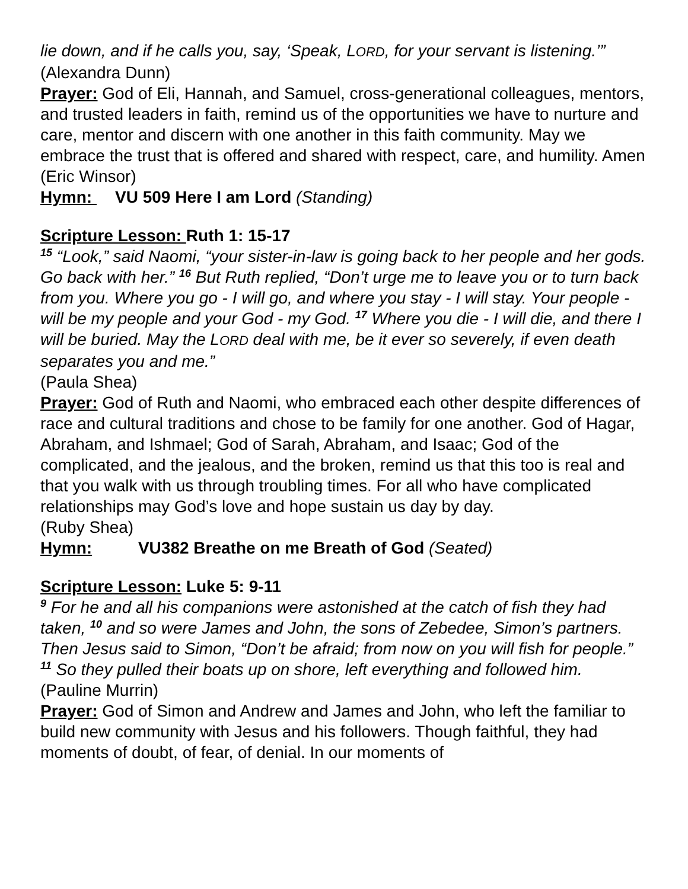lie down, and if he calls you, say, ‘Speak, LORD, for your servant is listening.’”
(Alexandra Dunn)
Prayer: God of Eli, Hannah, and Samuel, cross-generational colleagues, mentors, and trusted leaders in faith, remind us of the opportunities we have to nurture and care, mentor and discern with one another in this faith community. May we embrace the trust that is offered and shared with respect, care, and humility. Amen
(Eric Winsor)
Hymn: VU 509 Here I am Lord (Standing)
Scripture Lesson: Ruth 1: 15-17
<sup>15</sup> “Look,” said Naomi, “your sister-in-law is going back to her people and her gods. Go back with her.” <sup>16</sup> But Ruth replied, “Don’t urge me to leave you or to turn back from you. Where you go - I will go, and where you stay - I will stay. Your people - will be my people and your God - my God. <sup>17</sup> Where you die - I will die, and there I will be buried. May the LORD deal with me, be it ever so severely, if even death separates you and me.”
(Paula Shea)
Prayer: God of Ruth and Naomi, who embraced each other despite differences of race and cultural traditions and chose to be family for one another. God of Hagar, Abraham, and Ishmael; God of Sarah, Abraham, and Isaac; God of the complicated, and the jealous, and the broken, remind us that this too is real and that you walk with us through troubling times. For all who have complicated relationships may God’s love and hope sustain us day by day.
(Ruby Shea)
Hymn: VU382 Breathe on me Breath of God (Seated)
Scripture Lesson: Luke 5: 9-11
<sup>9</sup> For he and all his companions were astonished at the catch of fish they had taken, <sup>10</sup> and so were James and John, the sons of Zebedee, Simon’s partners. Then Jesus said to Simon, “Don’t be afraid; from now on you will fish for people.” <sup>11</sup> So they pulled their boats up on shore, left everything and followed him.
(Pauline Murrin)
Prayer: God of Simon and Andrew and James and John, who left the familiar to build new community with Jesus and his followers. Though faithful, they had moments of doubt, of fear, of denial. In our moments of